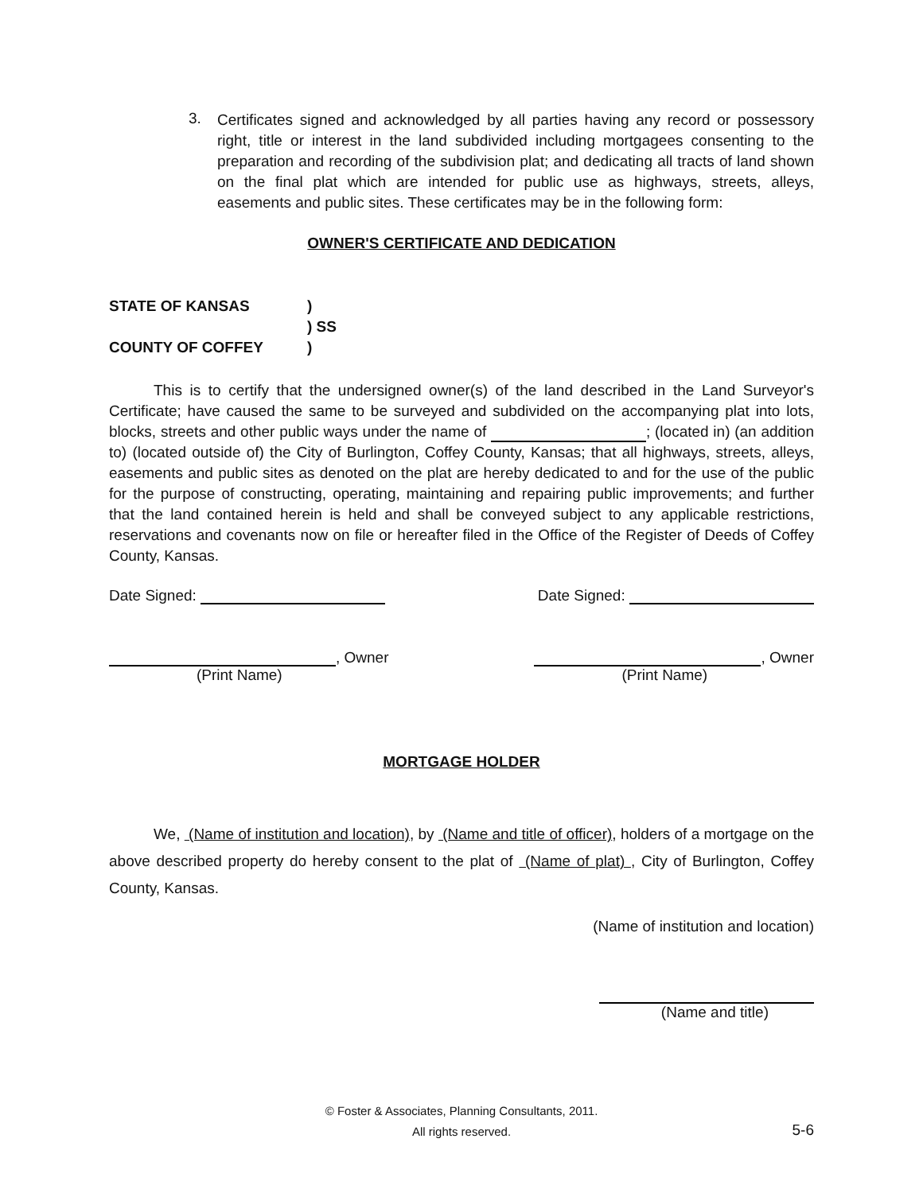3.
Certificates signed and acknowledged by all parties having any record or possessory right, title or interest in the land subdivided including mortgagees consenting to the preparation and recording of the subdivision plat; and dedicating all tracts of land shown on the final plat which are intended for public use as highways, streets, alleys, easements and public sites. These certificates may be in the following form:
OWNER'S CERTIFICATE AND DEDICATION
STATE OF KANSAS)
) SS
COUNTY OF COFFEY)
This is to certify that the undersigned owner(s) of the land described in the Land Surveyor's Certificate; have caused the same to be surveyed and subdivided on the accompanying plat into lots, blocks, streets and other public ways under the name of ; (located in) (an addition to) (located outside of) the City of Burlington, Coffey County, Kansas; that all highways, streets, alleys, easements and public sites as denoted on the plat are hereby dedicated to and for the use of the public for the purpose of constructing, operating, maintaining and repairing public improvements; and further that the land contained herein is held and shall be conveyed subject to any applicable restrictions, reservations and covenants now on file or hereafter filed in the Office of the Register of Deeds of Coffey County, Kansas.
Date Signed: Date Signed:
, Owner
(Print Name)
, Owner
(Print Name)
MORTGAGE HOLDER
We, (Name of institution and location), by (Name and title of officer), holders of a mortgage on the above described property do hereby consent to the plat of (Name of plat) , City of Burlington, Coffey County, Kansas.
(Name of institution and location)
(Name and title)
© Foster & Associates, Planning Consultants, 2011.
All rights reserved.
5-6